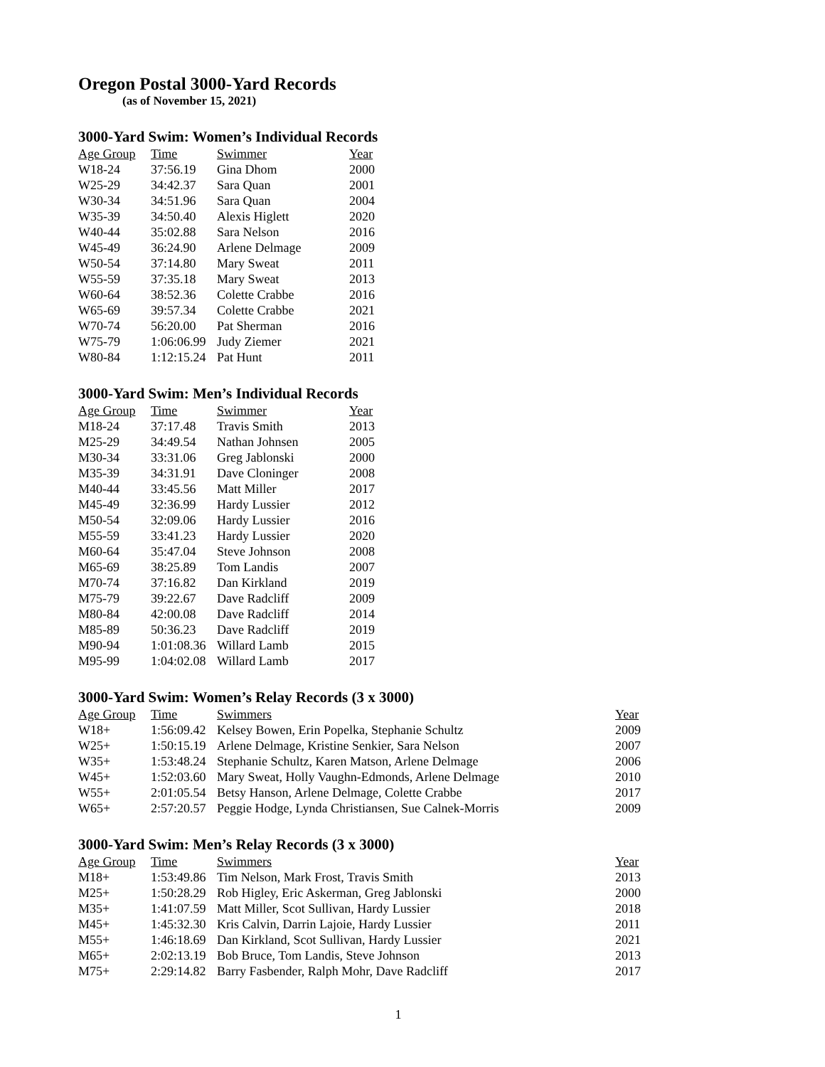Oregon Postal 3000-Yard Records
(as of November 15, 2021)
3000-Yard Swim: Women’s Individual Records
| Age Group | Time | Swimmer | Year |
| --- | --- | --- | --- |
| W18-24 | 37:56.19 | Gina Dhom | 2000 |
| W25-29 | 34:42.37 | Sara Quan | 2001 |
| W30-34 | 34:51.96 | Sara Quan | 2004 |
| W35-39 | 34:50.40 | Alexis Higlett | 2020 |
| W40-44 | 35:02.88 | Sara Nelson | 2016 |
| W45-49 | 36:24.90 | Arlene Delmage | 2009 |
| W50-54 | 37:14.80 | Mary Sweat | 2011 |
| W55-59 | 37:35.18 | Mary Sweat | 2013 |
| W60-64 | 38:52.36 | Colette Crabbe | 2016 |
| W65-69 | 39:57.34 | Colette Crabbe | 2021 |
| W70-74 | 56:20.00 | Pat Sherman | 2016 |
| W75-79 | 1:06:06.99 | Judy Ziemer | 2021 |
| W80-84 | 1:12:15.24 | Pat Hunt | 2011 |
3000-Yard Swim: Men’s Individual Records
| Age Group | Time | Swimmer | Year |
| --- | --- | --- | --- |
| M18-24 | 37:17.48 | Travis Smith | 2013 |
| M25-29 | 34:49.54 | Nathan Johnsen | 2005 |
| M30-34 | 33:31.06 | Greg Jablonski | 2000 |
| M35-39 | 34:31.91 | Dave Cloninger | 2008 |
| M40-44 | 33:45.56 | Matt Miller | 2017 |
| M45-49 | 32:36.99 | Hardy Lussier | 2012 |
| M50-54 | 32:09.06 | Hardy Lussier | 2016 |
| M55-59 | 33:41.23 | Hardy Lussier | 2020 |
| M60-64 | 35:47.04 | Steve Johnson | 2008 |
| M65-69 | 38:25.89 | Tom Landis | 2007 |
| M70-74 | 37:16.82 | Dan Kirkland | 2019 |
| M75-79 | 39:22.67 | Dave Radcliff | 2009 |
| M80-84 | 42:00.08 | Dave Radcliff | 2014 |
| M85-89 | 50:36.23 | Dave Radcliff | 2019 |
| M90-94 | 1:01:08.36 | Willard Lamb | 2015 |
| M95-99 | 1:04:02.08 | Willard Lamb | 2017 |
3000-Yard Swim: Women’s Relay Records (3 x 3000)
| Age Group | Time | Swimmers | Year |
| --- | --- | --- | --- |
| W18+ | 1:56:09.42 | Kelsey Bowen, Erin Popelka, Stephanie Schultz | 2009 |
| W25+ | 1:50:15.19 | Arlene Delmage, Kristine Senkier, Sara Nelson | 2007 |
| W35+ | 1:53:48.24 | Stephanie Schultz, Karen Matson, Arlene Delmage | 2006 |
| W45+ | 1:52:03.60 | Mary Sweat, Holly Vaughn-Edmonds, Arlene Delmage | 2010 |
| W55+ | 2:01:05.54 | Betsy Hanson, Arlene Delmage, Colette Crabbe | 2017 |
| W65+ | 2:57:20.57 | Peggie Hodge, Lynda Christiansen, Sue Calnek-Morris | 2009 |
3000-Yard Swim: Men’s Relay Records (3 x 3000)
| Age Group | Time | Swimmers | Year |
| --- | --- | --- | --- |
| M18+ | 1:53:49.86 | Tim Nelson, Mark Frost, Travis Smith | 2013 |
| M25+ | 1:50:28.29 | Rob Higley, Eric Askerman, Greg Jablonski | 2000 |
| M35+ | 1:41:07.59 | Matt Miller, Scot Sullivan, Hardy Lussier | 2018 |
| M45+ | 1:45:32.30 | Kris Calvin, Darrin Lajoie, Hardy Lussier | 2011 |
| M55+ | 1:46:18.69 | Dan Kirkland, Scot Sullivan, Hardy Lussier | 2021 |
| M65+ | 2:02:13.19 | Bob Bruce, Tom Landis, Steve Johnson | 2013 |
| M75+ | 2:29:14.82 | Barry Fasbender, Ralph Mohr, Dave Radcliff | 2017 |
1